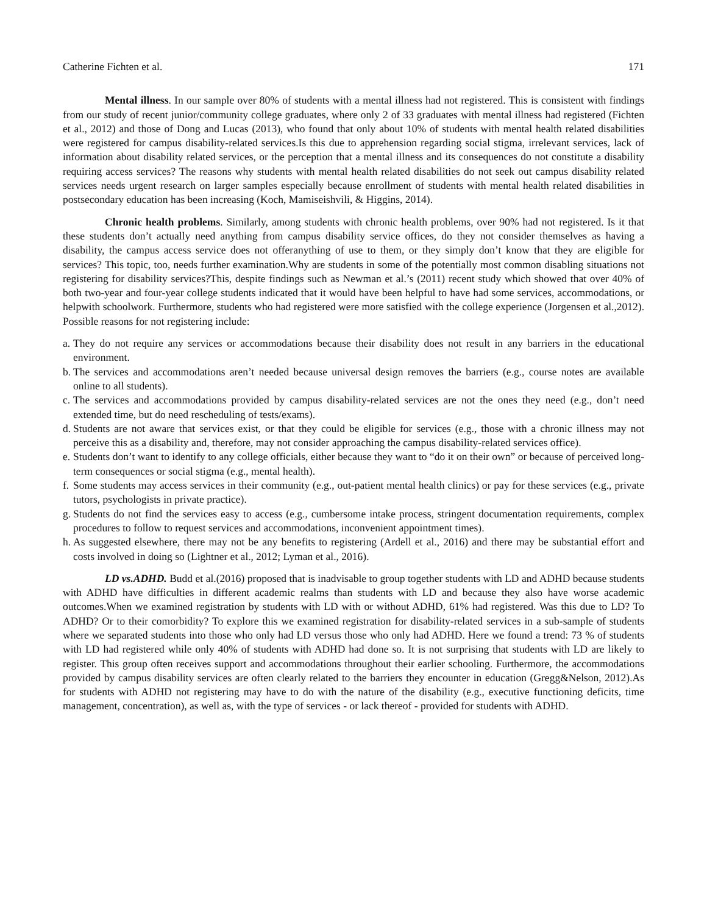Catherine Fichten et al. 171
Mental illness. In our sample over 80% of students with a mental illness had not registered. This is consistent with findings from our study of recent junior/community college graduates, where only 2 of 33 graduates with mental illness had registered (Fichten et al., 2012) and those of Dong and Lucas (2013), who found that only about 10% of students with mental health related disabilities were registered for campus disability-related services.Is this due to apprehension regarding social stigma, irrelevant services, lack of information about disability related services, or the perception that a mental illness and its consequences do not constitute a disability requiring access services? The reasons why students with mental health related disabilities do not seek out campus disability related services needs urgent research on larger samples especially because enrollment of students with mental health related disabilities in postsecondary education has been increasing (Koch, Mamiseishvili, & Higgins, 2014).
Chronic health problems. Similarly, among students with chronic health problems, over 90% had not registered. Is it that these students don’t actually need anything from campus disability service offices, do they not consider themselves as having a disability, the campus access service does not offeranything of use to them, or they simply don’t know that they are eligible for services? This topic, too, needs further examination.Why are students in some of the potentially most common disabling situations not registering for disability services?This, despite findings such as Newman et al.’s (2011) recent study which showed that over 40% of both two-year and four-year college students indicated that it would have been helpful to have had some services, accommodations, or helpwith schoolwork. Furthermore, students who had registered were more satisfied with the college experience (Jorgensen et al.,2012). Possible reasons for not registering include:
a. They do not require any services or accommodations because their disability does not result in any barriers in the educational environment.
b. The services and accommodations aren’t needed because universal design removes the barriers (e.g., course notes are available online to all students).
c. The services and accommodations provided by campus disability-related services are not the ones they need (e.g., don’t need extended time, but do need rescheduling of tests/exams).
d. Students are not aware that services exist, or that they could be eligible for services (e.g., those with a chronic illness may not perceive this as a disability and, therefore, may not consider approaching the campus disability-related services office).
e. Students don’t want to identify to any college officials, either because they want to “do it on their own” or because of perceived long-term consequences or social stigma (e.g., mental health).
f. Some students may access services in their community (e.g., out-patient mental health clinics) or pay for these services (e.g., private tutors, psychologists in private practice).
g. Students do not find the services easy to access (e.g., cumbersome intake process, stringent documentation requirements, complex procedures to follow to request services and accommodations, inconvenient appointment times).
h. As suggested elsewhere, there may not be any benefits to registering (Ardell et al., 2016) and there may be substantial effort and costs involved in doing so (Lightner et al., 2012; Lyman et al., 2016).
LD vs.ADHD. Budd et al.(2016) proposed that is inadvisable to group together students with LD and ADHD because students with ADHD have difficulties in different academic realms than students with LD and because they also have worse academic outcomes.When we examined registration by students with LD with or without ADHD, 61% had registered. Was this due to LD? To ADHD? Or to their comorbidity? To explore this we examined registration for disability-related services in a sub-sample of students where we separated students into those who only had LD versus those who only had ADHD. Here we found a trend: 73 % of students with LD had registered while only 40% of students with ADHD had done so. It is not surprising that students with LD are likely to register. This group often receives support and accommodations throughout their earlier schooling. Furthermore, the accommodations provided by campus disability services are often clearly related to the barriers they encounter in education (Gregg&Nelson, 2012).As for students with ADHD not registering may have to do with the nature of the disability (e.g., executive functioning deficits, time management, concentration), as well as, with the type of services - or lack thereof - provided for students with ADHD.